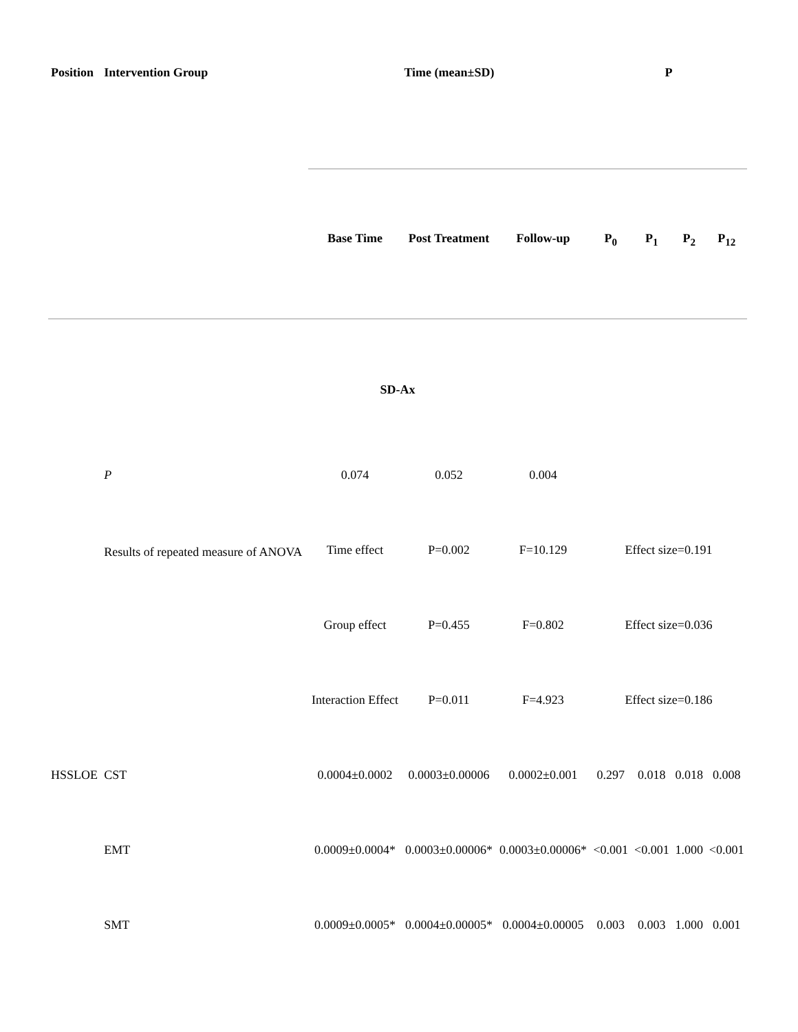| Position | Intervention Group | Time (mean±SD) | | | P | | | |
| --- | --- | --- | --- | --- | --- | --- | --- | --- |
| | | Base Time | Post Treatment | Follow-up | P<sub>0</sub> | P<sub>1</sub> | P<sub>2</sub> | P<sub>12</sub> |
| SD-Ax | | | | | | | | |
| | P | 0.074 | 0.052 | 0.004 | | | | |
| | Results of repeated measure of ANOVA | Time effect | P=0.002 | F=10.129 | Effect size=0.191 | | | |
| | | Group effect | P=0.455 | F=0.802 | Effect size=0.036 | | | |
| | | Interaction Effect | P=0.011 | F=4.923 | Effect size=0.186 | | | |
| HSSLOE | CST | 0.0004±0.0002 | 0.0003±0.00006 | 0.0002±0.001 | 0.297 | 0.018 | 0.018 | 0.008 |
| | EMT | 0.0009±0.0004* | 0.0003±0.00006* | 0.0003±0.00006* | <0.001 | <0.001 | 1.000 | <0.001 |
| | SMT | 0.0009±0.0005* | 0.0004±0.00005* | 0.0004±0.00005 | 0.003 | 0.003 | 1.000 | 0.001 |